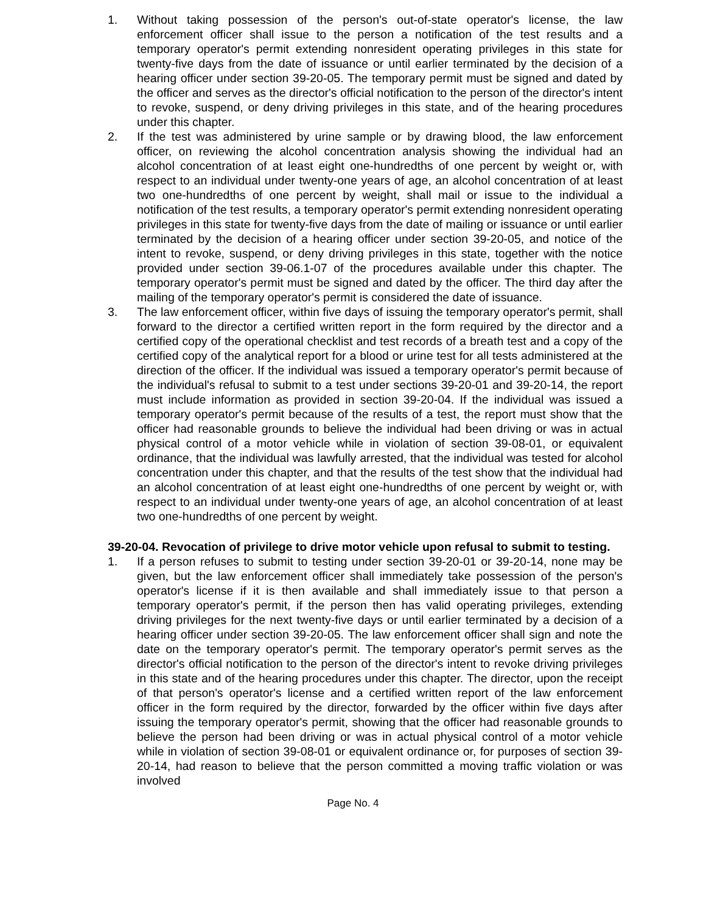1. Without taking possession of the person's out-of-state operator's license, the law enforcement officer shall issue to the person a notification of the test results and a temporary operator's permit extending nonresident operating privileges in this state for twenty-five days from the date of issuance or until earlier terminated by the decision of a hearing officer under section 39-20-05. The temporary permit must be signed and dated by the officer and serves as the director's official notification to the person of the director's intent to revoke, suspend, or deny driving privileges in this state, and of the hearing procedures under this chapter.
2. If the test was administered by urine sample or by drawing blood, the law enforcement officer, on reviewing the alcohol concentration analysis showing the individual had an alcohol concentration of at least eight one-hundredths of one percent by weight or, with respect to an individual under twenty-one years of age, an alcohol concentration of at least two one-hundredths of one percent by weight, shall mail or issue to the individual a notification of the test results, a temporary operator's permit extending nonresident operating privileges in this state for twenty-five days from the date of mailing or issuance or until earlier terminated by the decision of a hearing officer under section 39-20-05, and notice of the intent to revoke, suspend, or deny driving privileges in this state, together with the notice provided under section 39-06.1-07 of the procedures available under this chapter. The temporary operator's permit must be signed and dated by the officer. The third day after the mailing of the temporary operator's permit is considered the date of issuance.
3. The law enforcement officer, within five days of issuing the temporary operator's permit, shall forward to the director a certified written report in the form required by the director and a certified copy of the operational checklist and test records of a breath test and a copy of the certified copy of the analytical report for a blood or urine test for all tests administered at the direction of the officer. If the individual was issued a temporary operator's permit because of the individual's refusal to submit to a test under sections 39-20-01 and 39-20-14, the report must include information as provided in section 39-20-04. If the individual was issued a temporary operator's permit because of the results of a test, the report must show that the officer had reasonable grounds to believe the individual had been driving or was in actual physical control of a motor vehicle while in violation of section 39-08-01, or equivalent ordinance, that the individual was lawfully arrested, that the individual was tested for alcohol concentration under this chapter, and that the results of the test show that the individual had an alcohol concentration of at least eight one-hundredths of one percent by weight or, with respect to an individual under twenty-one years of age, an alcohol concentration of at least two one-hundredths of one percent by weight.
39-20-04. Revocation of privilege to drive motor vehicle upon refusal to submit to testing.
1. If a person refuses to submit to testing under section 39-20-01 or 39-20-14, none may be given, but the law enforcement officer shall immediately take possession of the person's operator's license if it is then available and shall immediately issue to that person a temporary operator's permit, if the person then has valid operating privileges, extending driving privileges for the next twenty-five days or until earlier terminated by a decision of a hearing officer under section 39-20-05. The law enforcement officer shall sign and note the date on the temporary operator's permit. The temporary operator's permit serves as the director's official notification to the person of the director's intent to revoke driving privileges in this state and of the hearing procedures under this chapter. The director, upon the receipt of that person's operator's license and a certified written report of the law enforcement officer in the form required by the director, forwarded by the officer within five days after issuing the temporary operator's permit, showing that the officer had reasonable grounds to believe the person had been driving or was in actual physical control of a motor vehicle while in violation of section 39-08-01 or equivalent ordinance or, for purposes of section 39-20-14, had reason to believe that the person committed a moving traffic violation or was involved
Page No. 4